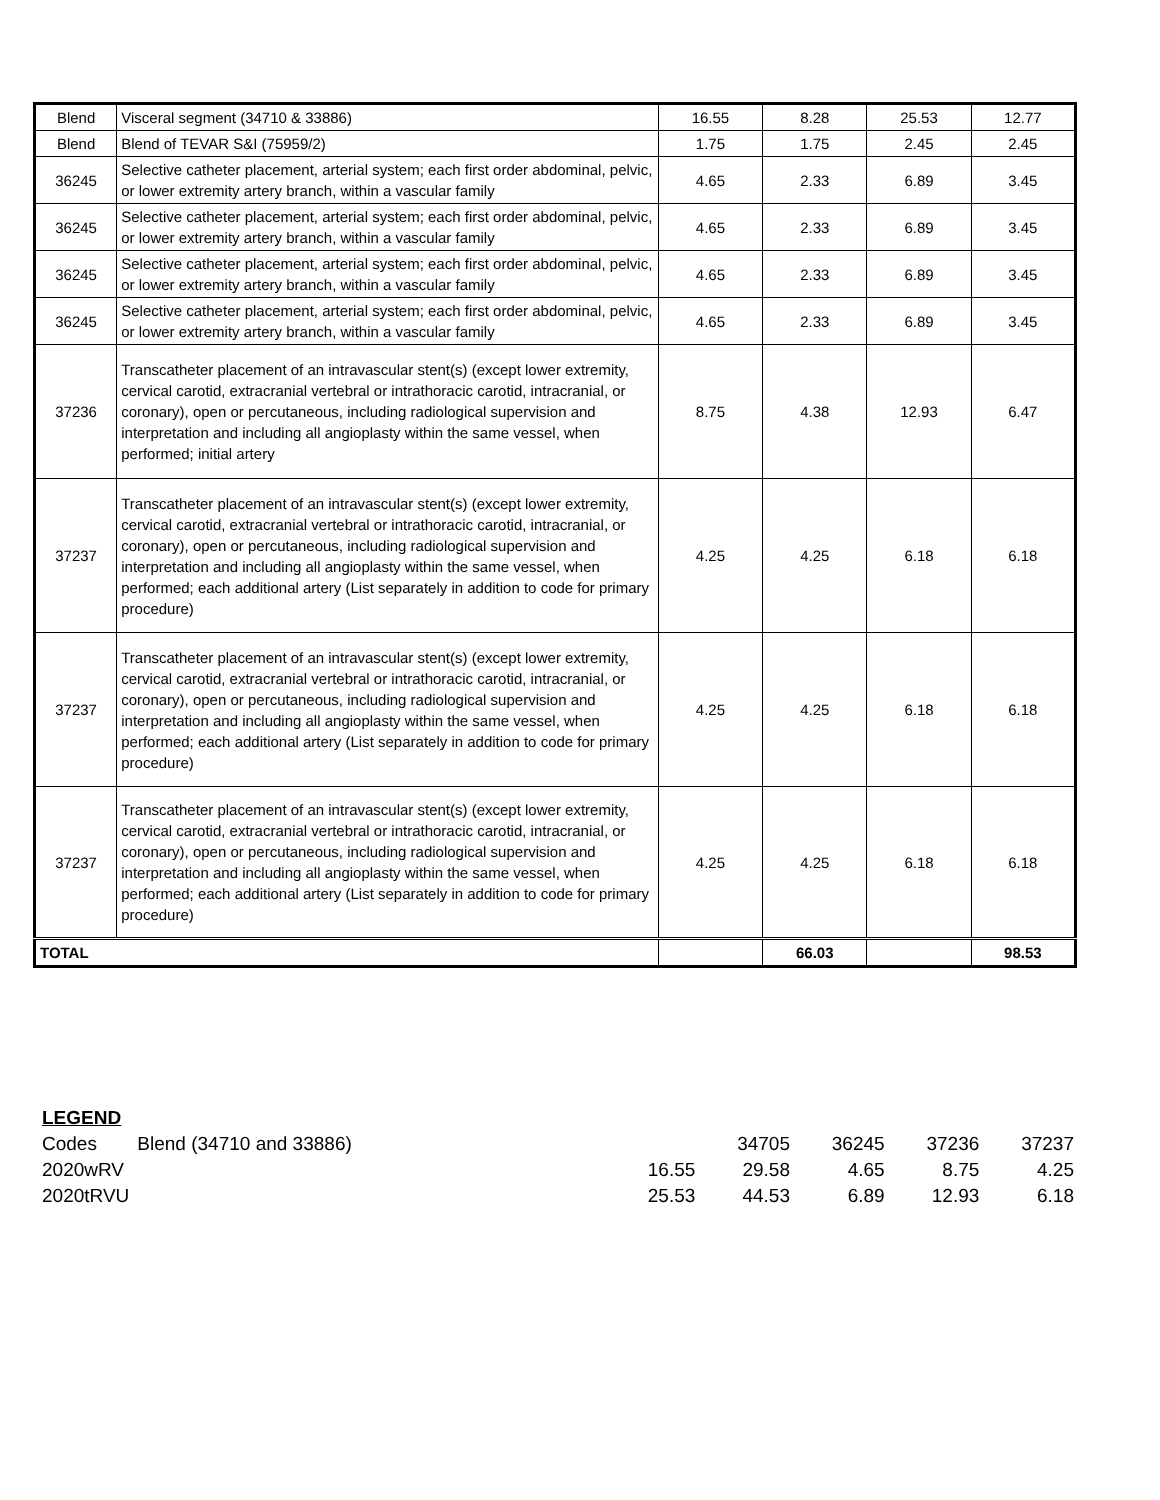| Blend | Visceral segment (34710 & 33886) | 16.55 | 8.28 | 25.53 | 12.77 |
| Blend | Blend of TEVAR S&I (75959/2) | 1.75 | 1.75 | 2.45 | 2.45 |
| 36245 | Selective catheter placement, arterial system; each first order abdominal, pelvic, or lower extremity artery branch, within a vascular family | 4.65 | 2.33 | 6.89 | 3.45 |
| 36245 | Selective catheter placement, arterial system; each first order abdominal, pelvic, or lower extremity artery branch, within a vascular family | 4.65 | 2.33 | 6.89 | 3.45 |
| 36245 | Selective catheter placement, arterial system; each first order abdominal, pelvic, or lower extremity artery branch, within a vascular family | 4.65 | 2.33 | 6.89 | 3.45 |
| 36245 | Selective catheter placement, arterial system; each first order abdominal, pelvic, or lower extremity artery branch, within a vascular family | 4.65 | 2.33 | 6.89 | 3.45 |
| 37236 | Transcatheter placement of an intravascular stent(s) (except lower extremity, cervical carotid, extracranial vertebral or intrathoracic carotid, intracranial, or coronary), open or percutaneous, including radiological supervision and interpretation and including all angioplasty within the same vessel, when performed; initial artery | 8.75 | 4.38 | 12.93 | 6.47 |
| 37237 | Transcatheter placement of an intravascular stent(s) (except lower extremity, cervical carotid, extracranial vertebral or intrathoracic carotid, intracranial, or coronary), open or percutaneous, including radiological supervision and interpretation and including all angioplasty within the same vessel, when performed; each additional artery (List separately in addition to code for primary procedure) | 4.25 | 4.25 | 6.18 | 6.18 |
| 37237 | Transcatheter placement of an intravascular stent(s) (except lower extremity, cervical carotid, extracranial vertebral or intrathoracic carotid, intracranial, or coronary), open or percutaneous, including radiological supervision and interpretation and including all angioplasty within the same vessel, when performed; each additional artery (List separately in addition to code for primary procedure) | 4.25 | 4.25 | 6.18 | 6.18 |
| 37237 | Transcatheter placement of an intravascular stent(s) (except lower extremity, cervical carotid, extracranial vertebral or intrathoracic carotid, intracranial, or coronary), open or percutaneous, including radiological supervision and interpretation and including all angioplasty within the same vessel, when performed; each additional artery (List separately in addition to code for primary procedure) | 4.25 | 4.25 | 6.18 | 6.18 |
| TOTAL | | | 66.03 | | 98.53 |
| LEGEND | | | | | | |
| Codes | Blend (34710 and 33886) | | 34705 | 36245 | 37236 | 37237 |
| 2020wRV | | 16.55 | 29.58 | 4.65 | 8.75 | 4.25 |
| 2020tRVU | | 25.53 | 44.53 | 6.89 | 12.93 | 6.18 |